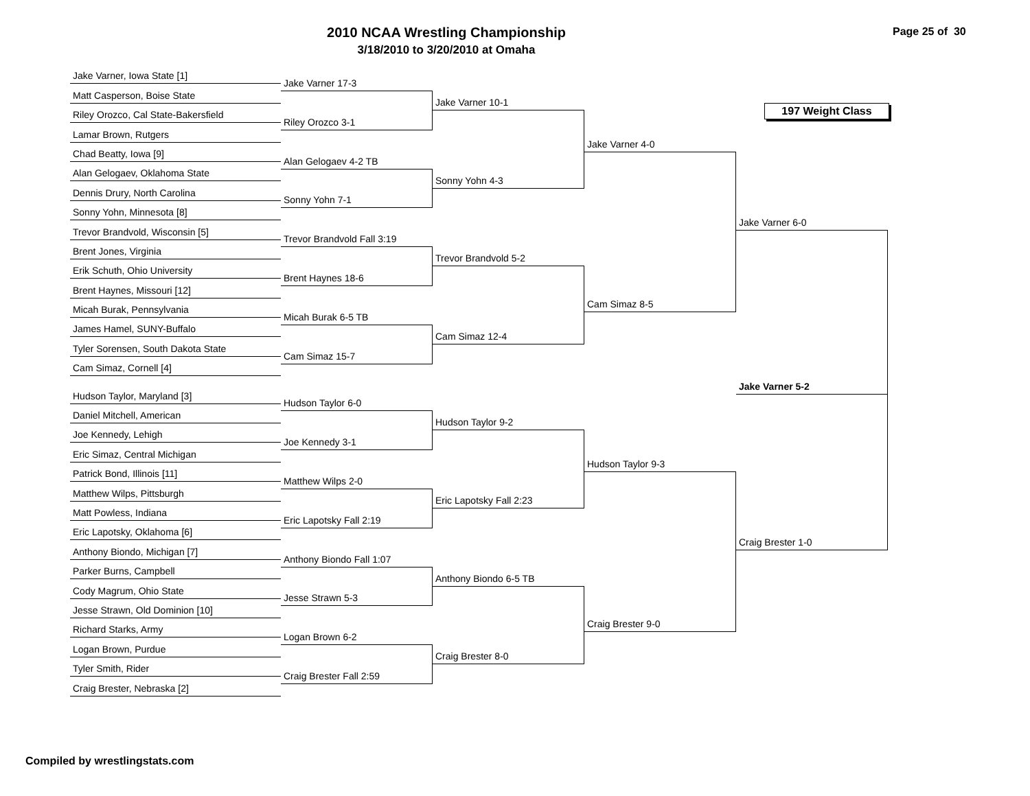2010 NCAA Wrestling Championship
3/18/2010 to 3/20/2010 at Omaha
Page 25 of 30
Jake Varner, Iowa State [1]
Matt Casperson, Boise State
Riley Orozco, Cal State-Bakersfield
Lamar Brown, Rutgers
Chad Beatty, Iowa [9]
Alan Gelogaev, Oklahoma State
Dennis Drury, North Carolina
Sonny Yohn, Minnesota [8]
Trevor Brandvold, Wisconsin [5]
Brent Jones, Virginia
Erik Schuth, Ohio University
Brent Haynes, Missouri [12]
Micah Burak, Pennsylvania
James Hamel, SUNY-Buffalo
Tyler Sorensen, South Dakota State
Cam Simaz, Cornell [4]
Hudson Taylor, Maryland [3]
Daniel Mitchell, American
Joe Kennedy, Lehigh
Eric Simaz, Central Michigan
Patrick Bond, Illinois [11]
Matthew Wilps, Pittsburgh
Matt Powless, Indiana
Eric Lapotsky, Oklahoma [6]
Anthony Biondo, Michigan [7]
Parker Burns, Campbell
Cody Magrum, Ohio State
Jesse Strawn, Old Dominion [10]
Richard Starks, Army
Logan Brown, Purdue
Tyler Smith, Rider
Craig Brester, Nebraska [2]
Jake Varner 17-3
Riley Orozco 3-1
Alan Gelogaev 4-2 TB
Sonny Yohn 7-1
Trevor Brandvold Fall 3:19
Brent Haynes 18-6
Micah Burak 6-5 TB
Cam Simaz 15-7
Hudson Taylor 6-0
Joe Kennedy 3-1
Matthew Wilps 2-0
Eric Lapotsky Fall 2:19
Anthony Biondo Fall 1:07
Jesse Strawn 5-3
Logan Brown 6-2
Craig Brester Fall 2:59
Jake Varner 10-1
Sonny Yohn 4-3
Trevor Brandvold 5-2
Cam Simaz 12-4
Hudson Taylor 9-2
Eric Lapotsky Fall 2:23
Anthony Biondo 6-5 TB
Craig Brester 8-0
Jake Varner 4-0
Cam Simaz 8-5
Hudson Taylor 9-3
Craig Brester 9-0
197 Weight Class
Jake Varner 6-0
Jake Varner 5-2
Craig Brester 1-0
Compiled by wrestlingstats.com